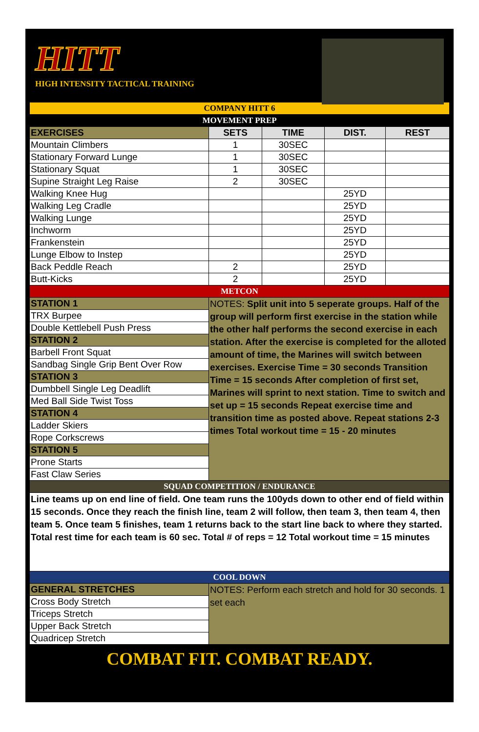HITT
HIGH INTENSITY TACTICAL TRAINING
| COMPANY HITT 6 | | | | |
| MOVEMENT PREP | | | | |
| EXERCISES | SETS | TIME | DIST. | REST |
| Mountain Climbers | 1 | 30SEC | | |
| Stationary Forward Lunge | 1 | 30SEC | | |
| Stationary Squat | 1 | 30SEC | | |
| Supine Straight Leg Raise | 2 | 30SEC | | |
| Walking Knee Hug | | | 25YD | |
| Walking Leg Cradle | | | 25YD | |
| Walking Lunge | | | 25YD | |
| Inchworm | | | 25YD | |
| Frankenstein | | | 25YD | |
| Lunge Elbow to Instep | | | 25YD | |
| Back Peddle Reach | 2 | | 25YD | |
| Butt-Kicks | 2 | | 25YD | |
| METCON | | | | |
| STATION 1 | NOTES: Split unit into 5 seperate groups. Half of the group will perform first exercise in the station while the other half performs the second exercise in each station. After the exercise is completed for the alloted amount of time, the Marines will switch between exercises. Exercise Time = 30 seconds Transition Time = 15 seconds After completion of first set, Marines will sprint to next station. Time to switch and set up = 15 seconds Repeat exercise time and transition time as posted above. Repeat stations 2-3 times Total workout time = 15 - 20 minutes | | | |
| TRX Burpee | | | | |
| Double Kettlebell Push Press | | | | |
| STATION 2 | | | | |
| Barbell Front Squat | | | | |
| Sandbag Single Grip Bent Over Row | | | | |
| STATION 3 | | | | |
| Dumbbell Single Leg Deadlift | | | | |
| Med Ball Side Twist Toss | | | | |
| STATION 4 | | | | |
| Ladder Skiers | | | | |
| Rope Corkscrews | | | | |
| STATION 5 | | | | |
| Prone Starts | | | | |
| Fast Claw Series | | | | |
| SQUAD COMPETITION / ENDURANCE | | | | |
| Line teams up on end line of field. One team runs the 100yds down to other end of field within 15 seconds. Once they reach the finish line, team 2 will follow, then team 3, then team 4, then team 5. Once team 5 finishes, team 1 returns back to the start line back to where they started. Total rest time for each team is 60 sec. Total # of reps = 12 Total workout time = 15 minutes | | | | |
| COOL DOWN | | | | |
| GENERAL STRETCHES | NOTES: Perform each stretch and hold for 30 seconds. 1 set each | | | |
| Cross Body Stretch | | | | |
| Triceps Stretch | | | | |
| Upper Back Stretch | | | | |
| Quadricep Stretch | | | | |
COMBAT FIT. COMBAT READY.